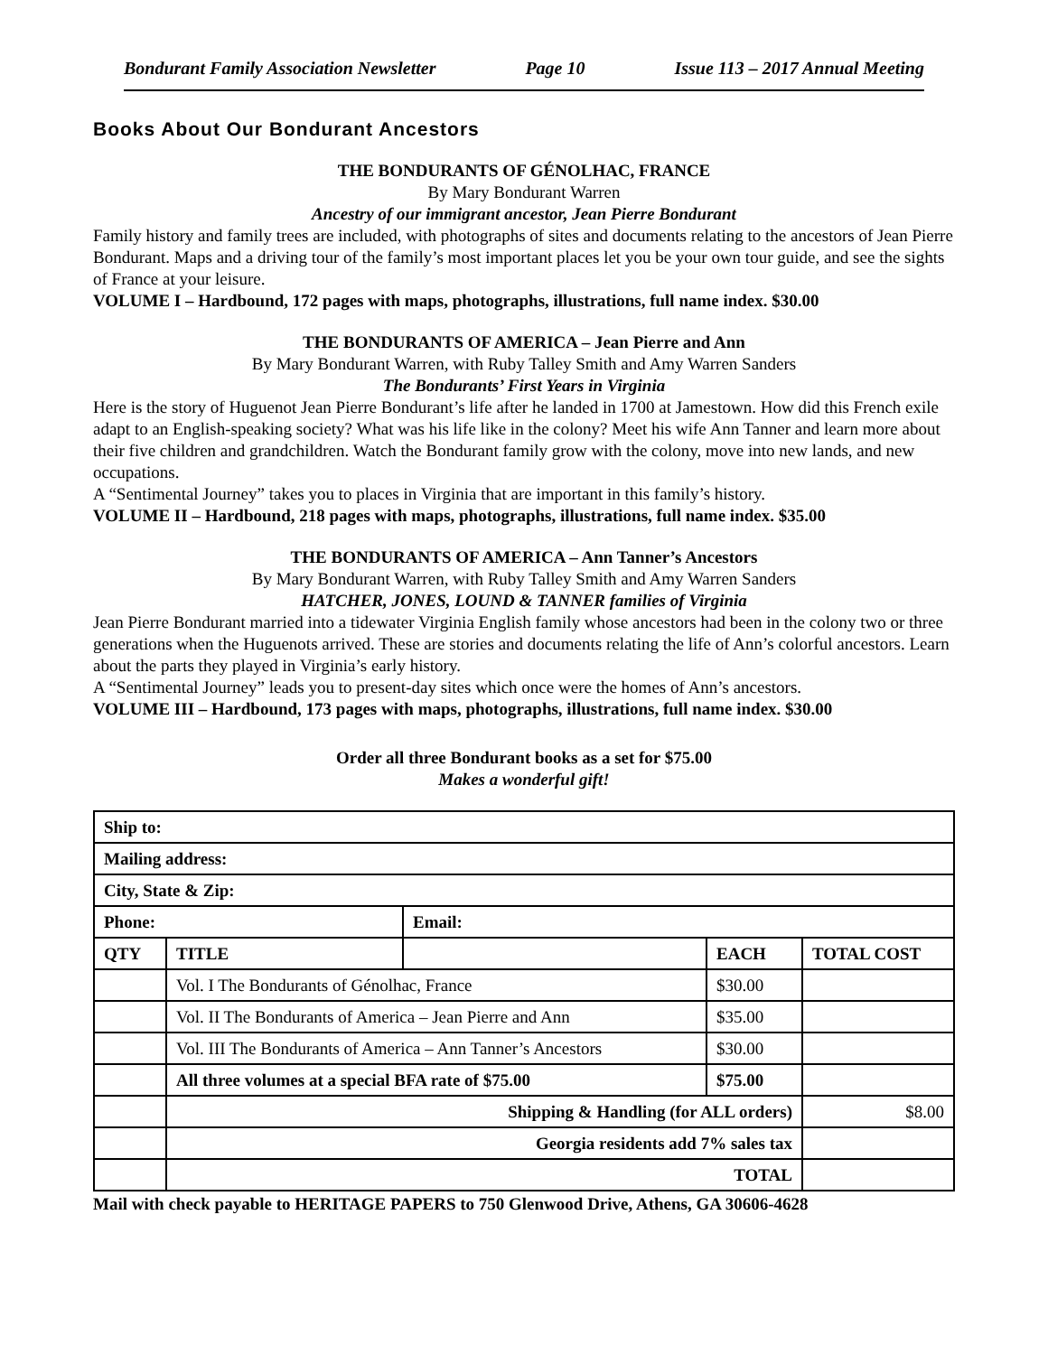Bondurant Family Association Newsletter Page 10 Issue 113 – 2017 Annual Meeting
Books About Our Bondurant Ancestors
THE BONDURANTS OF GÉNOLHAC, FRANCE
By Mary Bondurant Warren
Ancestry of our immigrant ancestor, Jean Pierre Bondurant
Family history and family trees are included, with photographs of sites and documents relating to the ancestors of Jean Pierre Bondurant. Maps and a driving tour of the family’s most important places let you be your own tour guide, and see the sights of France at your leisure.
VOLUME I – Hardbound, 172 pages with maps, photographs, illustrations, full name index. $30.00
THE BONDURANTS OF AMERICA – Jean Pierre and Ann
By Mary Bondurant Warren, with Ruby Talley Smith and Amy Warren Sanders
The Bondurants’ First Years in Virginia
Here is the story of Huguenot Jean Pierre Bondurant’s life after he landed in 1700 at Jamestown. How did this French exile adapt to an English-speaking society? What was his life like in the colony? Meet his wife Ann Tanner and learn more about their five children and grandchildren. Watch the Bondurant family grow with the colony, move into new lands, and new occupations.
A “Sentimental Journey” takes you to places in Virginia that are important in this family’s history.
VOLUME II – Hardbound, 218 pages with maps, photographs, illustrations, full name index. $35.00
THE BONDURANTS OF AMERICA – Ann Tanner’s Ancestors
By Mary Bondurant Warren, with Ruby Talley Smith and Amy Warren Sanders
HATCHER, JONES, LOUND & TANNER families of Virginia
Jean Pierre Bondurant married into a tidewater Virginia English family whose ancestors had been in the colony two or three generations when the Huguenots arrived. These are stories and documents relating the life of Ann’s colorful ancestors. Learn about the parts they played in Virginia’s early history.
A “Sentimental Journey” leads you to present-day sites which once were the homes of Ann’s ancestors.
VOLUME III – Hardbound, 173 pages with maps, photographs, illustrations, full name index. $30.00
Order all three Bondurant books as a set for $75.00
Makes a wonderful gift!
| Ship to: | | | | |
| --- | --- | --- | --- | --- |
| Mailing address: | | | | |
| City, State & Zip: | | | | |
| Phone: | | Email: | | |
| QTY | TITLE | | EACH | TOTAL COST |
| | Vol. I The Bondurants of Génolhac, France | | $30.00 | |
| | Vol. II The Bondurants of America – Jean Pierre and Ann | | $35.00 | |
| | Vol. III The Bondurants of America – Ann Tanner’s Ancestors | | $30.00 | |
| | All three volumes at a special BFA rate of $75.00 | | $75.00 | |
| | Shipping & Handling (for ALL orders) | | | $8.00 |
| | Georgia residents add 7% sales tax | | | |
| | TOTAL | | | |
Mail with check payable to HERITAGE PAPERS to 750 Glenwood Drive, Athens, GA 30606-4628